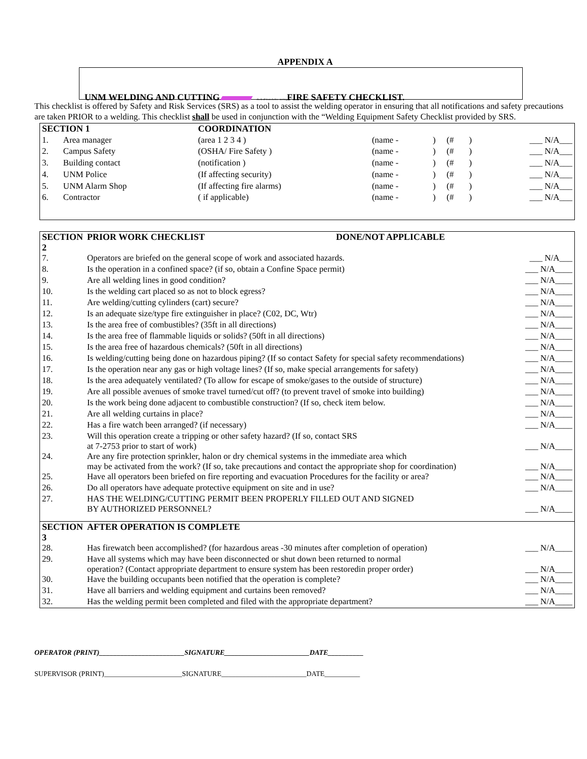APPENDIX A
UNM WELDING AND CUTTING check all items before starting FIRE SAFETY CHECKLIST.
This checklist is offered by Safety and Risk Services (SRS) as a tool to assist the welding operator in ensuring that all notifications and safety precautions are taken PRIOR to a welding. This checklist shall be used in conjunction with the “Welding Equipment Safety Checklist provided by SRS.
| SECTION 1 | | COORDINATION | | | | | |
| 1. | Area manager | (area 1 2 3 4 ) | (name - | ) | (# | ) | ___ N/A___ |
| 2. | Campus Safety | (OSHA/ Fire Safety ) | (name - | ) | (# | ) | ___ N/A___ |
| 3. | Building contact | (notification ) | (name - | ) | (# | ) | ___ N/A___ |
| 4. | UNM Police | (If affecting security) | (name - | ) | (# | ) | ___ N/A___ |
| 5. | UNM Alarm Shop | (If affecting fire alarms) | (name - | ) | (# | ) | ___ N/A___ |
| 6. | Contractor | ( if applicable) | (name - | ) | (# | ) | ___ N/A___ |
| SECTION 2 | PRIOR WORK CHECKLIST DONE/NOT APPLICABLE | |
| 7. | Operators are briefed on the general scope of work and associated hazards. | ___ N/A___ |
| 8. | Is the operation in a confined space? (if so, obtain a Confine Space permit) | ___ N/A____ |
| 9. | Are all welding lines in good condition? | ___ N/A____ |
| 10. | Is the welding cart placed so as not to block egress? | ___ N/A____ |
| 11. | Are welding/cutting cylinders (cart) secure? | ___ N/A____ |
| 12. | Is an adequate size/type fire extinguisher in place? (C02, DC, Wtr) | ___ N/A____ |
| 13. | Is the area free of combustibles? (35ft in all directions) | ___ N/A____ |
| 14. | Is the area free of flammable liquids or solids? (50ft in all directions) | ___ N/A____ |
| 15. | Is the area free of hazardous chemicals? (50ft in all directions) | ___ N/A____ |
| 16. | Is welding/cutting being done on hazardous piping? (If so contact Safety for special safety recommendations) | ___ N/A____ |
| 17. | Is the operation near any gas or high voltage lines? (If so, make special arrangements for safety) | ___ N/A____ |
| 18. | Is the area adequately ventilated? (To allow for escape of smoke/gases to the outside of structure) | ___ N/A____ |
| 19. | Are all possible avenues of smoke travel turned/cut off? (to prevent travel of smoke into building) | ___ N/A____ |
| 20. | Is the work being done adjacent to combustible construction? (If so, check item below. | ___ N/A____ |
| 21. | Are all welding curtains in place? | ___ N/A____ |
| 22. | Has a fire watch been arranged? (if necessary) | ___ N/A____ |
| 23. | Will this operation create a tripping or other safety hazard? (If so, contact SRS at 7-2753 prior to start of work) | ___ N/A____ |
| 24. | Are any fire protection sprinkler, halon or dry chemical systems in the immediate area which may be activated from the work? (If so, take precautions and contact the appropriate shop for coordination) | ___ N/A____ |
| 25. | Have all operators been briefed on fire reporting and evacuation Procedures for the facility or area? | ___ N/A____ |
| 26. | Do all operators have adequate protective equipment on site and in use? | ___ N/A____ |
| 27. | HAS THE WELDING/CUTTING PERMIT BEEN PROPERLY FILLED OUT AND SIGNED BY AUTHORIZED PERSONNEL? | ___ N/A____ |
| SECTION 3 | AFTER OPERATION IS COMPLETE | |
| 28. | Has firewatch been accomplished? (for hazardous areas -30 minutes after completion of operation) | ___ N/A____ |
| 29. | Have all systems which may have been disconnected or shut down been returned to normal operation? (Contact appropriate department to ensure system has been restoredin proper order) | ___ N/A____ |
| 30. | Have the building occupants been notified that the operation is complete? | ___ N/A____ |
| 31. | Have all barriers and welding equipment and curtains been removed? | ___ N/A____ |
| 32. | Has the welding permit been completed and filed with the appropriate department? | ___ N/A____ |
OPERATOR (PRINT)________________________SIGNATURE________________________DATE__________
SUPERVISOR (PRINT)______________________SIGNATURE________________________DATE__________